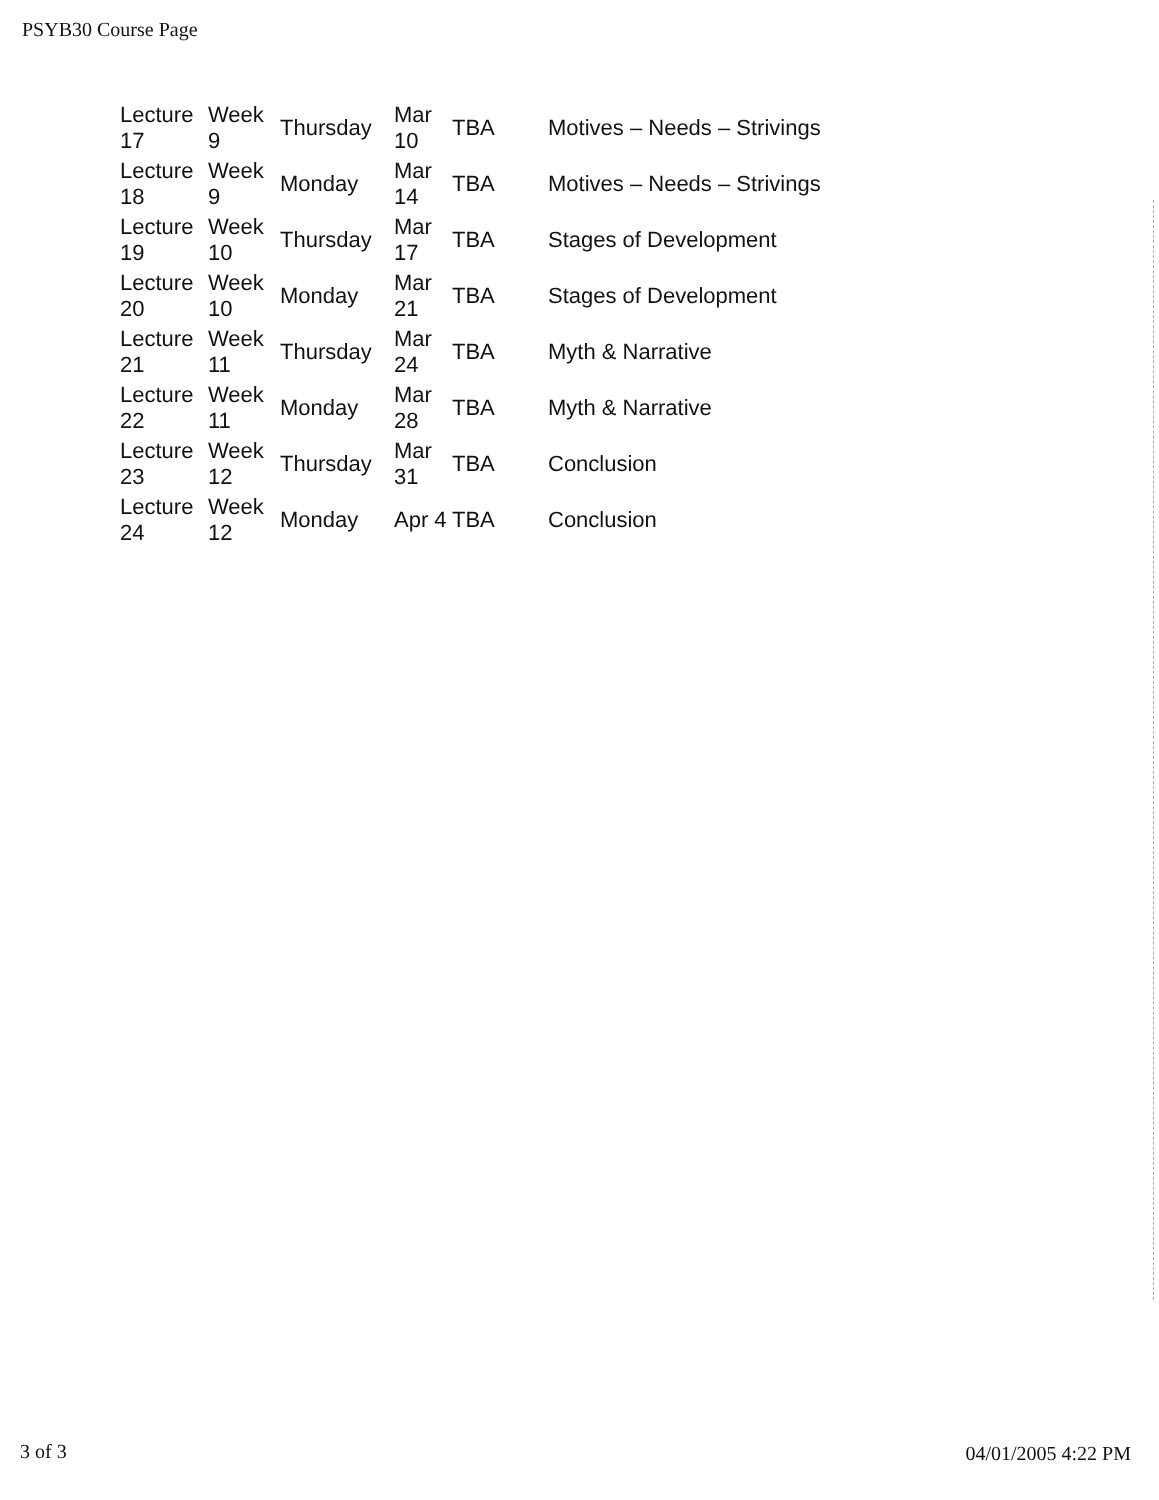PSYB30 Course Page
| Lecture 17 | Week 9 | Thursday | Mar 10 | TBA | Motives – Needs – Strivings |
| Lecture 18 | Week 9 | Monday | Mar 14 | TBA | Motives – Needs – Strivings |
| Lecture 19 | Week 10 | Thursday | Mar 17 | TBA | Stages of Development |
| Lecture 20 | Week 10 | Monday | Mar 21 | TBA | Stages of Development |
| Lecture 21 | Week 11 | Thursday | Mar 24 | TBA | Myth & Narrative |
| Lecture 22 | Week 11 | Monday | Mar 28 | TBA | Myth & Narrative |
| Lecture 23 | Week 12 | Thursday | Mar 31 | TBA | Conclusion |
| Lecture 24 | Week 12 | Monday | Apr 4 | TBA | Conclusion |
3 of 3 04/01/2005 4:22 PM